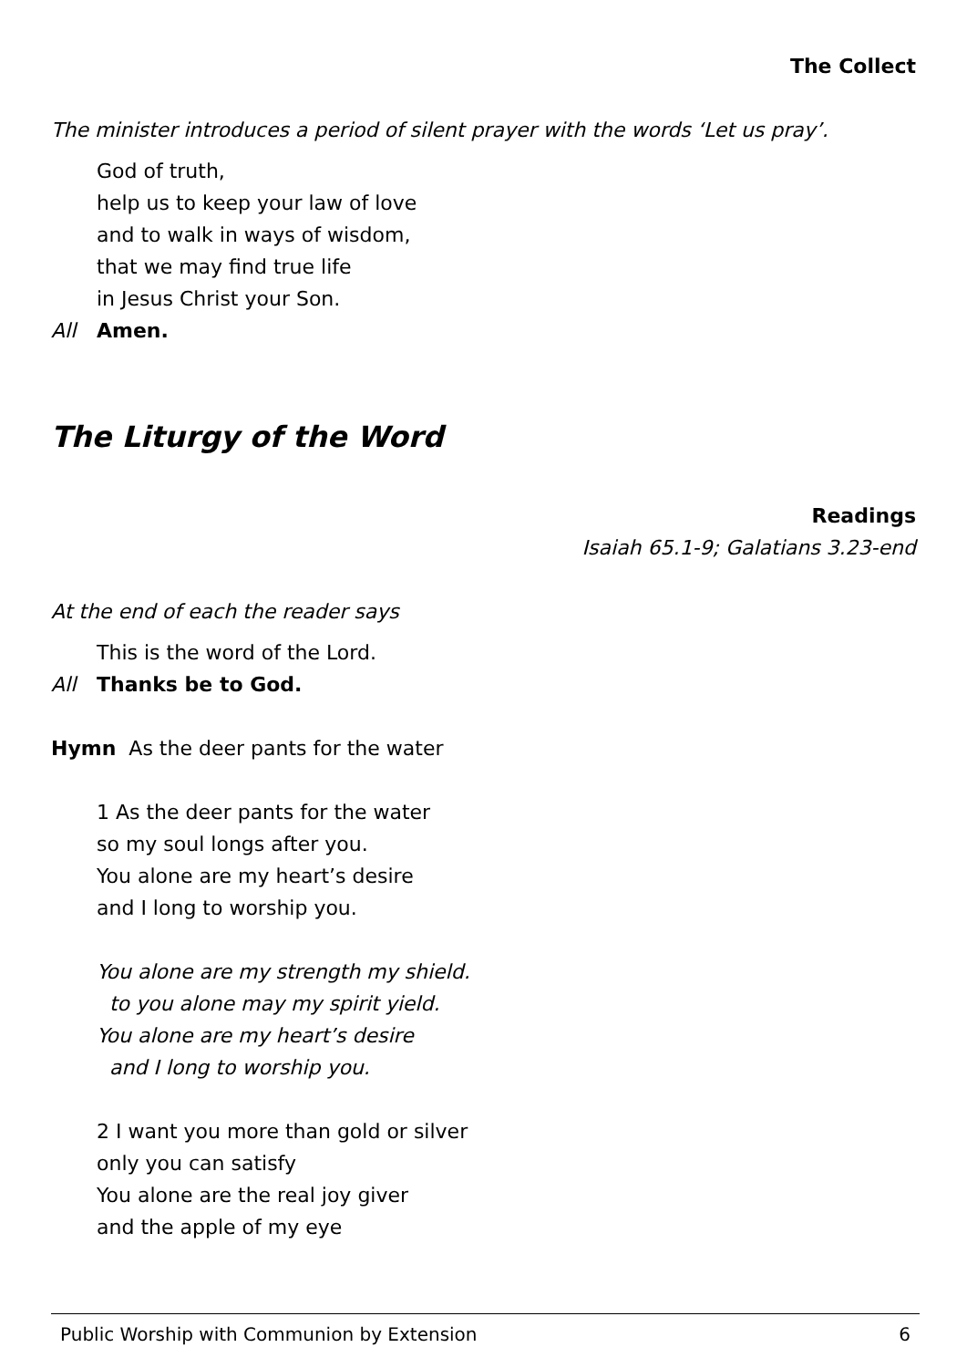The Collect
The minister introduces a period of silent prayer with the words ‘Let us pray’.
God of truth,
help us to keep your law of love
and to walk in ways of wisdom,
that we may find true life
in Jesus Christ your Son.
All Amen.
The Liturgy of the Word
Readings
Isaiah 65.1-9; Galatians 3.23-end
At the end of each the reader says
This is the word of the Lord.
All Thanks be to God.
Hymn As the deer pants for the water
1 As the deer pants for the water
so my soul longs after you.
You alone are my heart’s desire
and I long to worship you.
You alone are my strength my shield.
to you alone may my spirit yield.
You alone are my heart’s desire
and I long to worship you.
2 I want you more than gold or silver
only you can satisfy
You alone are the real joy giver
and the apple of my eye
Public Worship with Communion by Extension 6